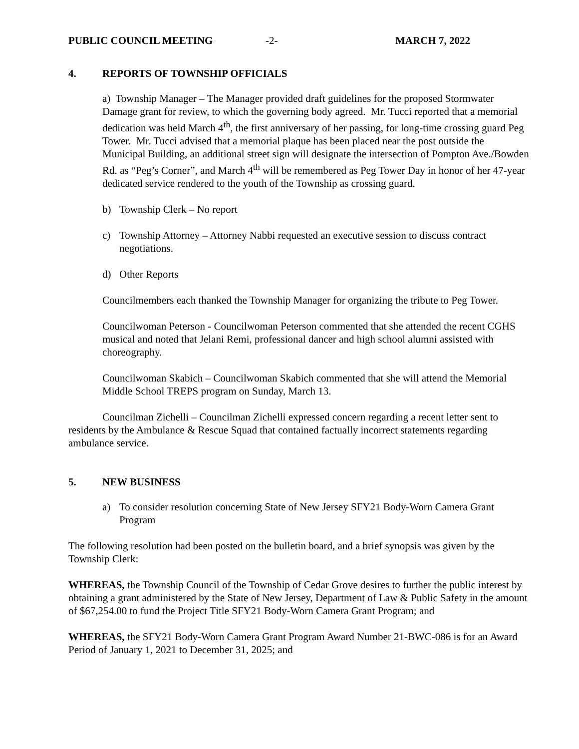PUBLIC COUNCIL MEETING -2- MARCH 7, 2022
4. REPORTS OF TOWNSHIP OFFICIALS
a) Township Manager – The Manager provided draft guidelines for the proposed Stormwater Damage grant for review, to which the governing body agreed. Mr. Tucci reported that a memorial dedication was held March 4<sup>th</sup>, the first anniversary of her passing, for long-time crossing guard Peg Tower. Mr. Tucci advised that a memorial plaque has been placed near the post outside the Municipal Building, an additional street sign will designate the intersection of Pompton Ave./Bowden Rd. as “Peg’s Corner”, and March 4<sup>th</sup> will be remembered as Peg Tower Day in honor of her 47-year dedicated service rendered to the youth of the Township as crossing guard.
b) Township Clerk – No report
c) Township Attorney – Attorney Nabbi requested an executive session to discuss contract negotiations.
d) Other Reports
Councilmembers each thanked the Township Manager for organizing the tribute to Peg Tower.
Councilwoman Peterson - Councilwoman Peterson commented that she attended the recent CGHS musical and noted that Jelani Remi, professional dancer and high school alumni assisted with choreography.
Councilwoman Skabich – Councilwoman Skabich commented that she will attend the Memorial Middle School TREPS program on Sunday, March 13.
Councilman Zichelli – Councilman Zichelli expressed concern regarding a recent letter sent to residents by the Ambulance & Rescue Squad that contained factually incorrect statements regarding ambulance service.
5. NEW BUSINESS
a) To consider resolution concerning State of New Jersey SFY21 Body-Worn Camera Grant Program
The following resolution had been posted on the bulletin board, and a brief synopsis was given by the Township Clerk:
WHEREAS, the Township Council of the Township of Cedar Grove desires to further the public interest by obtaining a grant administered by the State of New Jersey, Department of Law & Public Safety in the amount of $67,254.00 to fund the Project Title SFY21 Body-Worn Camera Grant Program; and
WHEREAS, the SFY21 Body-Worn Camera Grant Program Award Number 21-BWC-086 is for an Award Period of January 1, 2021 to December 31, 2025; and